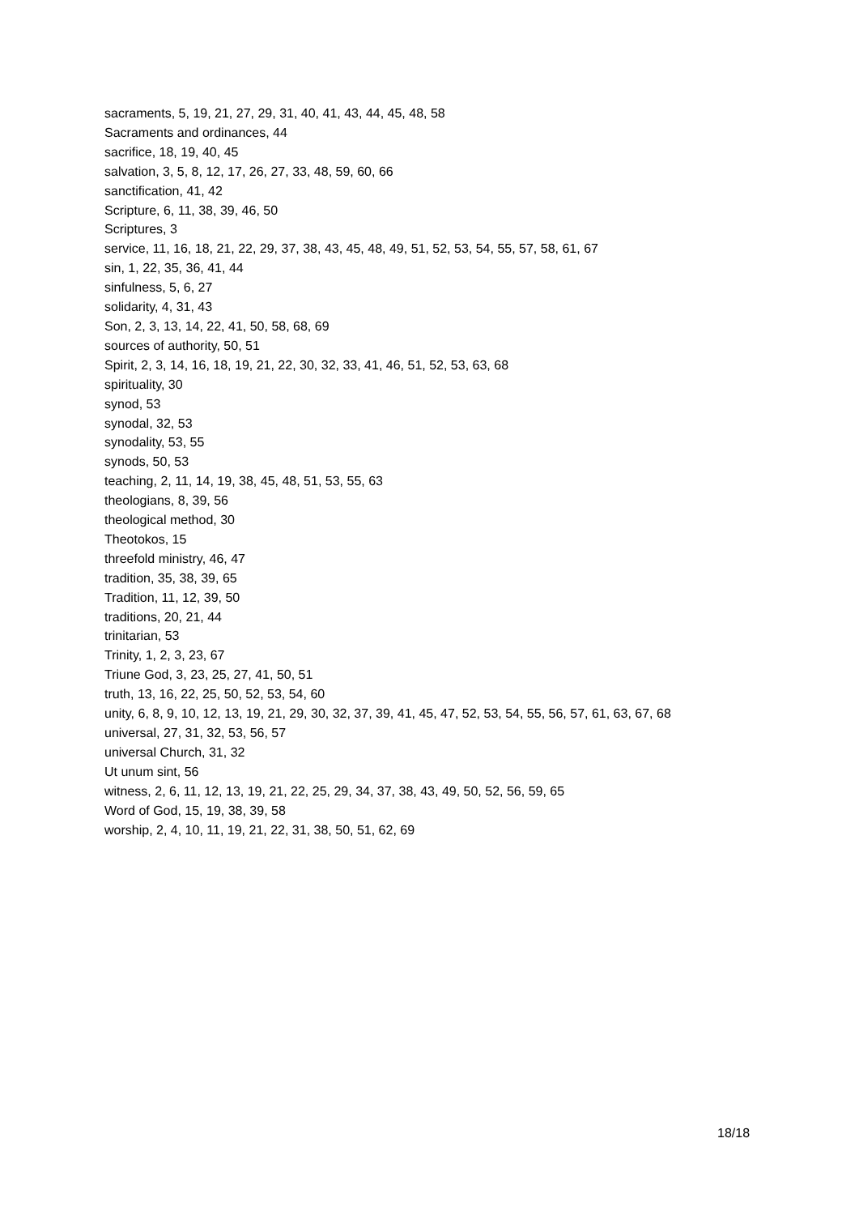sacraments, 5, 19, 21, 27, 29, 31, 40, 41, 43, 44, 45, 48, 58
Sacraments and ordinances, 44
sacrifice, 18, 19, 40, 45
salvation, 3, 5, 8, 12, 17, 26, 27, 33, 48, 59, 60, 66
sanctification, 41, 42
Scripture, 6, 11, 38, 39, 46, 50
Scriptures, 3
service, 11, 16, 18, 21, 22, 29, 37, 38, 43, 45, 48, 49, 51, 52, 53, 54, 55, 57, 58, 61, 67
sin, 1, 22, 35, 36, 41, 44
sinfulness, 5, 6, 27
solidarity, 4, 31, 43
Son, 2, 3, 13, 14, 22, 41, 50, 58, 68, 69
sources of authority, 50, 51
Spirit, 2, 3, 14, 16, 18, 19, 21, 22, 30, 32, 33, 41, 46, 51, 52, 53, 63, 68
spirituality, 30
synod, 53
synodal, 32, 53
synodality, 53, 55
synods, 50, 53
teaching, 2, 11, 14, 19, 38, 45, 48, 51, 53, 55, 63
theologians, 8, 39, 56
theological method, 30
Theotokos, 15
threefold ministry, 46, 47
tradition, 35, 38, 39, 65
Tradition, 11, 12, 39, 50
traditions, 20, 21, 44
trinitarian, 53
Trinity, 1, 2, 3, 23, 67
Triune God, 3, 23, 25, 27, 41, 50, 51
truth, 13, 16, 22, 25, 50, 52, 53, 54, 60
unity, 6, 8, 9, 10, 12, 13, 19, 21, 29, 30, 32, 37, 39, 41, 45, 47, 52, 53, 54, 55, 56, 57, 61, 63, 67, 68
universal, 27, 31, 32, 53, 56, 57
universal Church, 31, 32
Ut unum sint, 56
witness, 2, 6, 11, 12, 13, 19, 21, 22, 25, 29, 34, 37, 38, 43, 49, 50, 52, 56, 59, 65
Word of God, 15, 19, 38, 39, 58
worship, 2, 4, 10, 11, 19, 21, 22, 31, 38, 50, 51, 62, 69
18/18